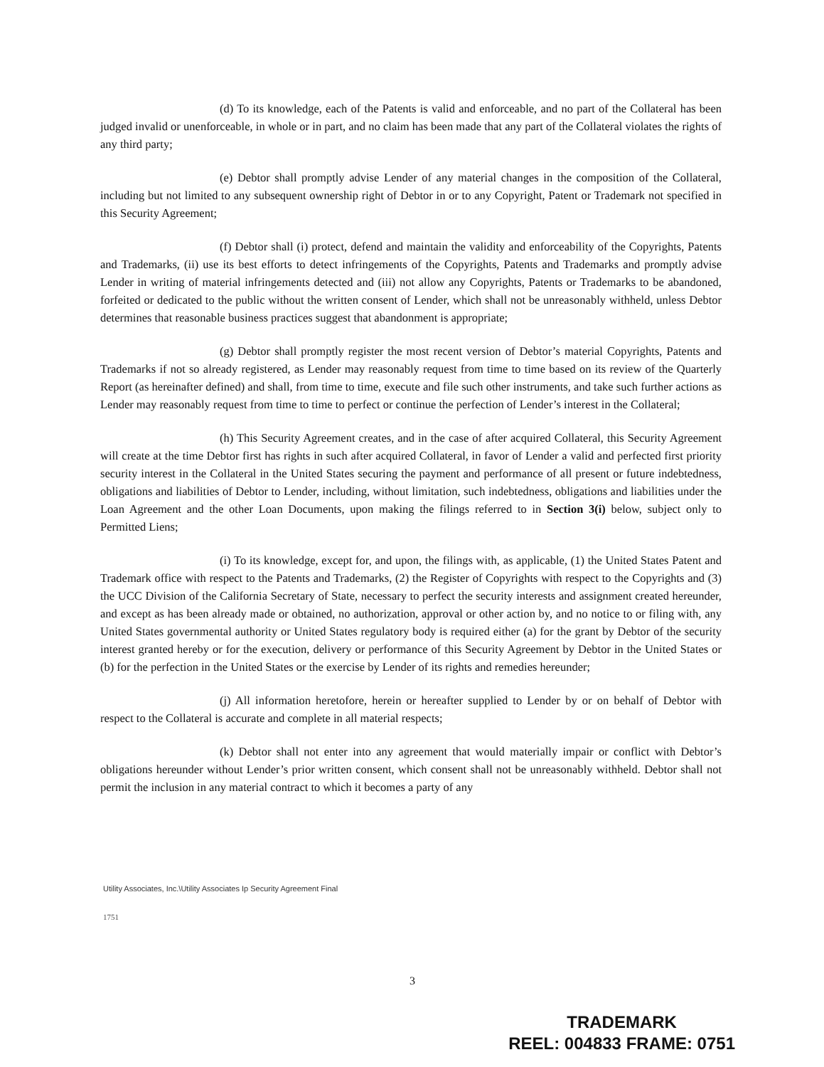(d) To its knowledge, each of the Patents is valid and enforceable, and no part of the Collateral has been judged invalid or unenforceable, in whole or in part, and no claim has been made that any part of the Collateral violates the rights of any third party;
(e) Debtor shall promptly advise Lender of any material changes in the composition of the Collateral, including but not limited to any subsequent ownership right of Debtor in or to any Copyright, Patent or Trademark not specified in this Security Agreement;
(f) Debtor shall (i) protect, defend and maintain the validity and enforceability of the Copyrights, Patents and Trademarks, (ii) use its best efforts to detect infringements of the Copyrights, Patents and Trademarks and promptly advise Lender in writing of material infringements detected and (iii) not allow any Copyrights, Patents or Trademarks to be abandoned, forfeited or dedicated to the public without the written consent of Lender, which shall not be unreasonably withheld, unless Debtor determines that reasonable business practices suggest that abandonment is appropriate;
(g) Debtor shall promptly register the most recent version of Debtor’s material Copyrights, Patents and Trademarks if not so already registered, as Lender may reasonably request from time to time based on its review of the Quarterly Report (as hereinafter defined) and shall, from time to time, execute and file such other instruments, and take such further actions as Lender may reasonably request from time to time to perfect or continue the perfection of Lender’s interest in the Collateral;
(h) This Security Agreement creates, and in the case of after acquired Collateral, this Security Agreement will create at the time Debtor first has rights in such after acquired Collateral, in favor of Lender a valid and perfected first priority security interest in the Collateral in the United States securing the payment and performance of all present or future indebtedness, obligations and liabilities of Debtor to Lender, including, without limitation, such indebtedness, obligations and liabilities under the Loan Agreement and the other Loan Documents, upon making the filings referred to in Section 3(i) below, subject only to Permitted Liens;
(i) To its knowledge, except for, and upon, the filings with, as applicable, (1) the United States Patent and Trademark office with respect to the Patents and Trademarks, (2) the Register of Copyrights with respect to the Copyrights and (3) the UCC Division of the California Secretary of State, necessary to perfect the security interests and assignment created hereunder, and except as has been already made or obtained, no authorization, approval or other action by, and no notice to or filing with, any United States governmental authority or United States regulatory body is required either (a) for the grant by Debtor of the security interest granted hereby or for the execution, delivery or performance of this Security Agreement by Debtor in the United States or (b) for the perfection in the United States or the exercise by Lender of its rights and remedies hereunder;
(j) All information heretofore, herein or hereafter supplied to Lender by or on behalf of Debtor with respect to the Collateral is accurate and complete in all material respects;
(k) Debtor shall not enter into any agreement that would materially impair or conflict with Debtor’s obligations hereunder without Lender’s prior written consent, which consent shall not be unreasonably withheld. Debtor shall not permit the inclusion in any material contract to which it becomes a party of any
Utility Associates, Inc.\Utility Associates Ip Security Agreement Final
1751
3
TRADEMARK
REEL: 004833 FRAME: 0751